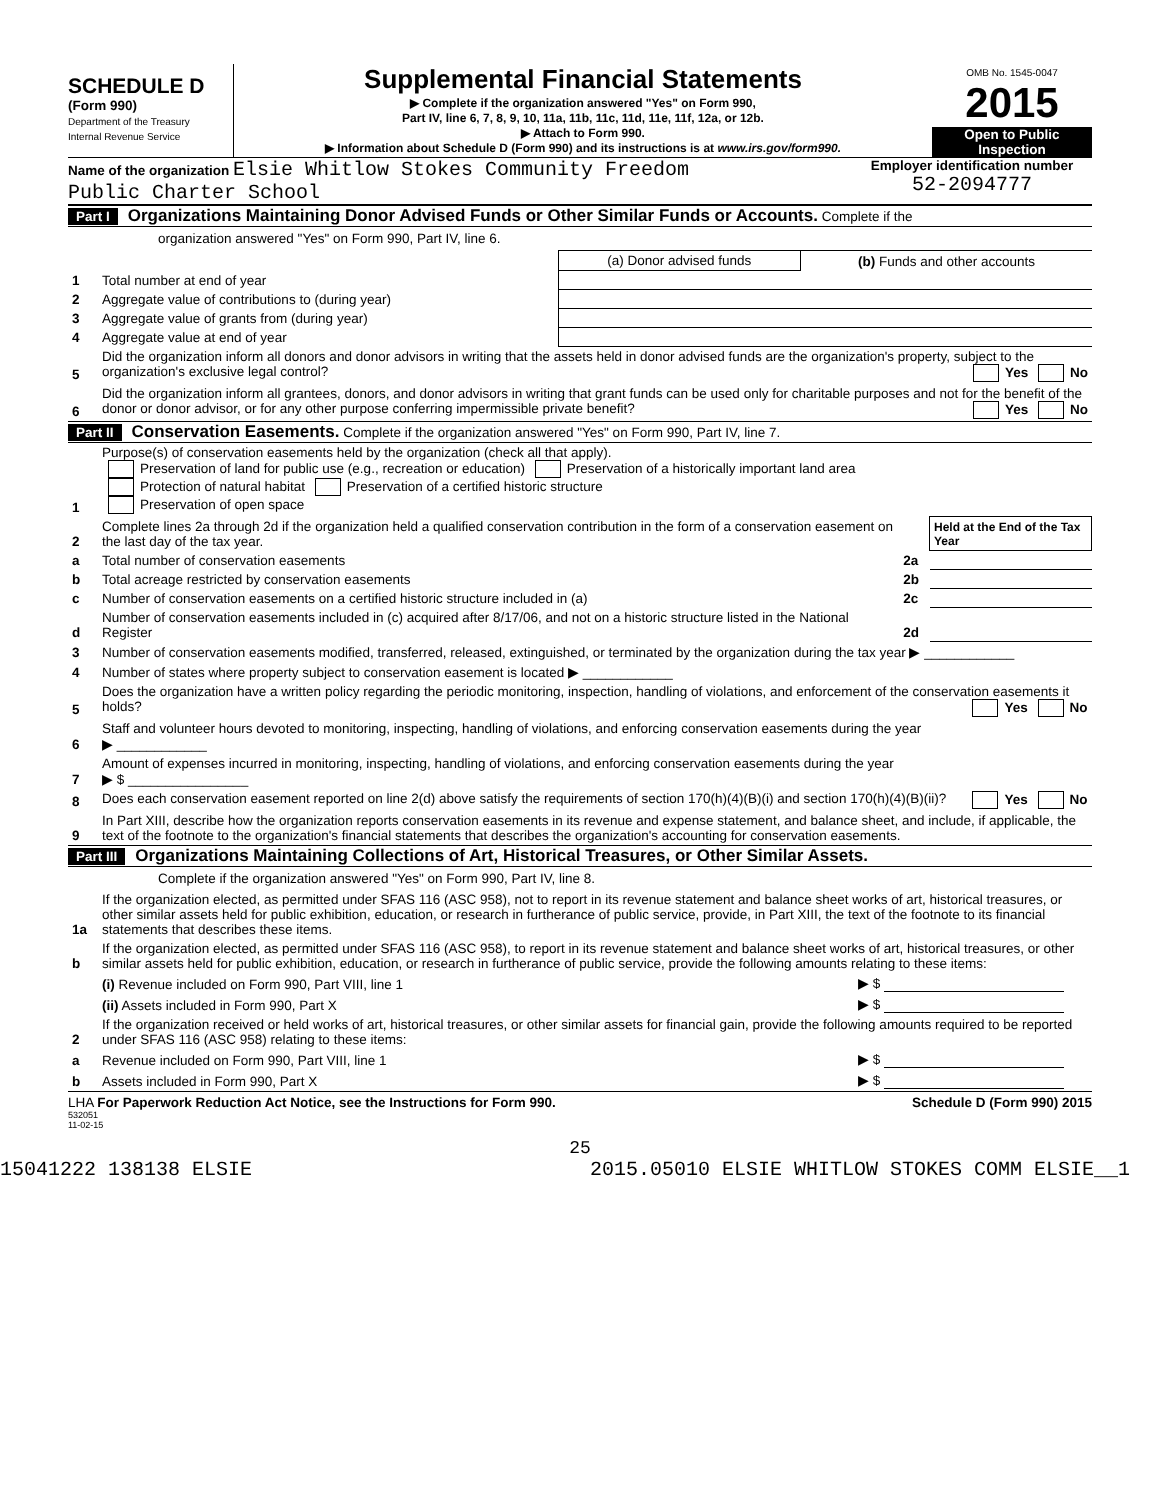SCHEDULE D
(Form 990)
Department of the Treasury
Internal Revenue Service
Supplemental Financial Statements
▶ Complete if the organization answered "Yes" on Form 990,
Part IV, line 6, 7, 8, 9, 10, 11a, 11b, 11c, 11d, 11e, 11f, 12a, or 12b.
▶ Attach to Form 990.
▶ Information about Schedule D (Form 990) and its instructions is at www.irs.gov/form990.
OMB No. 1545-0047
2015
Open to Public Inspection
Name of the organization Elsie Whitlow Stokes Community Freedom
Public Charter School
Employer identification number
52-2094777
Part I Organizations Maintaining Donor Advised Funds or Other Similar Funds or Accounts. Complete if the
organization answered "Yes" on Form 990, Part IV, line 6.
| | | (a) Donor advised funds | (b) Funds and other accounts |
| 1 | Total number at end of year | | |
| 2 | Aggregate value of contributions to (during year) | | |
| 3 | Aggregate value of grants from (during year) | | |
| 4 | Aggregate value at end of year | | |
| 5 | Did the organization inform all donors and donor advisors in writing that the assets held in donor advised funds are the organization's property, subject to the organization's exclusive legal control? Yes No | | |
| 6 | Did the organization inform all grantees, donors, and donor advisors in writing that grant funds can be used only for charitable purposes and not for the benefit of the donor or donor advisor, or for any other purpose conferring impermissible private benefit? Yes No | | |
Part II Conservation Easements. Complete if the organization answered "Yes" on Form 990, Part IV, line 7.
| 1 | Purpose(s) of conservation easements held by the organization (check all that apply). Preservation of land for public use (e.g., recreation or education) Preservation of a historically important land area Protection of natural habitat Preservation of a certified historic structure Preservation of open space | | |
| 2 | Complete lines 2a through 2d if the organization held a qualified conservation contribution in the form of a conservation easement on the last day of the tax year. | | Held at the End of the Tax Year |
| a | Total number of conservation easements | 2a | |
| b | Total acreage restricted by conservation easements | 2b | |
| c | Number of conservation easements on a certified historic structure included in (a) | 2c | |
| d | Number of conservation easements included in (c) acquired after 8/17/06, and not on a historic structure listed in the National Register | 2d | |
| 3 | Number of conservation easements modified, transferred, released, extinguished, or terminated by the organization during the tax year ▶ ____________ | | |
| 4 | Number of states where property subject to conservation easement is located ▶ ____________ | | |
| 5 | Does the organization have a written policy regarding the periodic monitoring, inspection, handling of violations, and enforcement of the conservation easements it holds? Yes No | | |
| 6 | Staff and volunteer hours devoted to monitoring, inspecting, handling of violations, and enforcing conservation easements during the year ▶ ____________ | | |
| 7 | Amount of expenses incurred in monitoring, inspecting, handling of violations, and enforcing conservation easements during the year ▶ $ ________________ | | |
| 8 | Does each conservation easement reported on line 2(d) above satisfy the requirements of section 170(h)(4)(B)(i) and section 170(h)(4)(B)(ii)? Yes No | | |
| 9 | In Part XIII, describe how the organization reports conservation easements in its revenue and expense statement, and balance sheet, and include, if applicable, the text of the footnote to the organization's financial statements that describes the organization's accounting for conservation easements. | | |
Part III Organizations Maintaining Collections of Art, Historical Treasures, or Other Similar Assets.
Complete if the organization answered "Yes" on Form 990, Part IV, line 8.
| 1a | If the organization elected, as permitted under SFAS 116 (ASC 958), not to report in its revenue statement and balance sheet works of art, historical treasures, or other similar assets held for public exhibition, education, or research in furtherance of public service, provide, in Part XIII, the text of the footnote to its financial statements that describes these items. | |
| b | If the organization elected, as permitted under SFAS 116 (ASC 958), to report in its revenue statement and balance sheet works of art, historical treasures, or other similar assets held for public exhibition, education, or research in furtherance of public service, provide the following amounts relating to these items: | |
| | (i) Revenue included on Form 990, Part VIII, line 1 | ▶ $ |
| | (ii) Assets included in Form 990, Part X | ▶ $ |
| 2 | If the organization received or held works of art, historical treasures, or other similar assets for financial gain, provide the following amounts required to be reported under SFAS 116 (ASC 958) relating to these items: | |
| a | Revenue included on Form 990, Part VIII, line 1 | ▶ $ |
| b | Assets included in Form 990, Part X | ▶ $ |
LHA For Paperwork Reduction Act Notice, see the Instructions for Form 990. Schedule D (Form 990) 2015
532051
11-02-15
25
15041222 138138 ELSIE 2015.05010 ELSIE WHITLOW STOKES COMM ELSIE__1